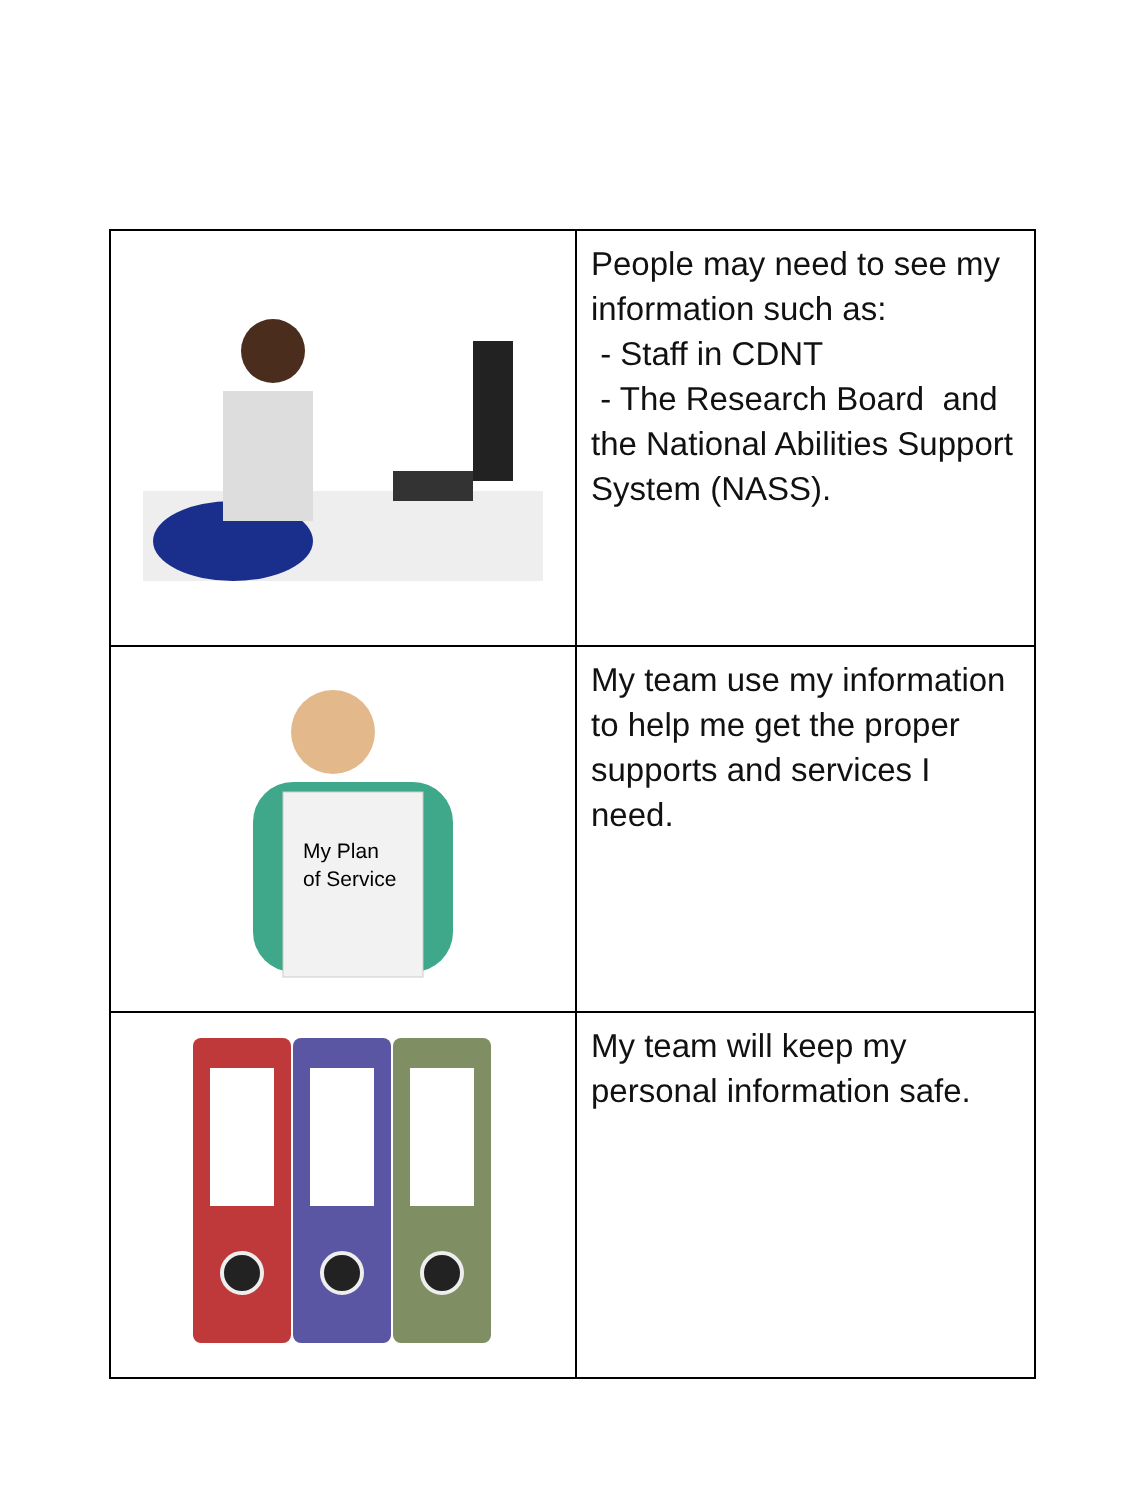| | People may need to see my information such as: - Staff in CDNT - The Research Board and the National Abilities Support System (NASS). |
| My Plan of Service | My team use my information to help me get the proper supports and services I need. |
| | My team will keep my personal information safe. |